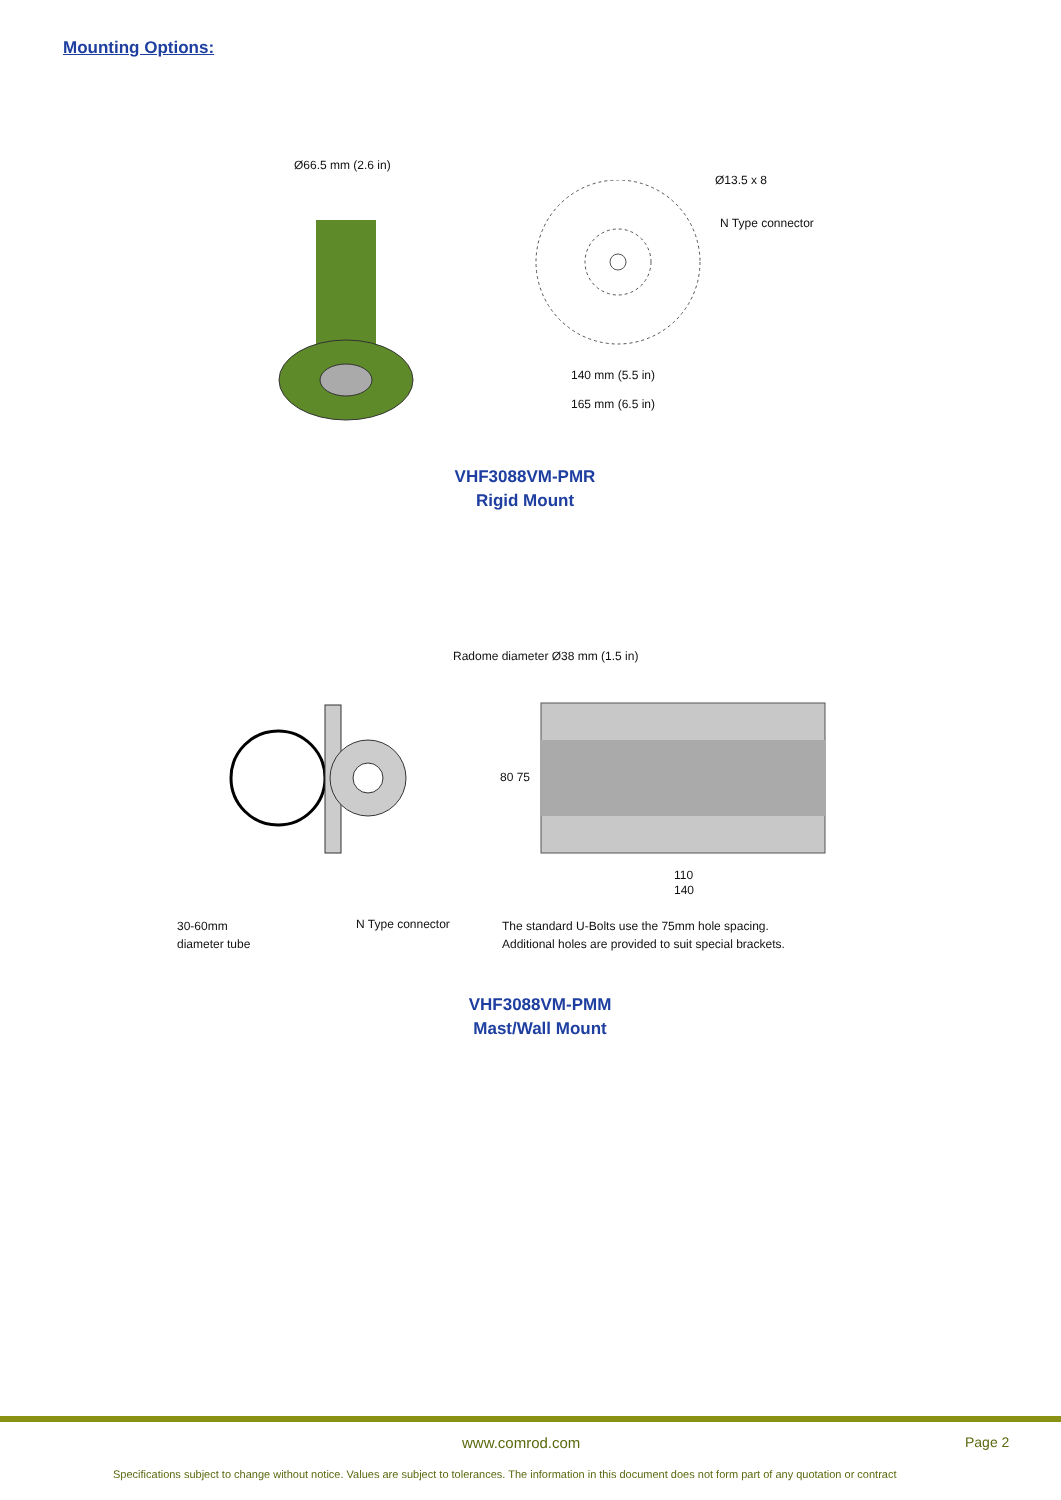Mounting Options:
Ø66.5 mm (2.6 in)
Ø13.5 x 8
N Type connector
140 mm (5.5 in)
165 mm (6.5 in)
VHF3088VM-PMR
Rigid Mount
Radome diameter Ø38 mm (1.5 in)
80 75
110
140
30-60mm
diameter tube
N Type connector
The standard U-Bolts use the 75mm hole spacing.
Additional holes are provided to suit special brackets.
VHF3088VM-PMM
Mast/Wall Mount
www.comrod.com Page 2
Specifications subject to change without notice. Values are subject to tolerances. The information in this document does not form part of any quotation or contract